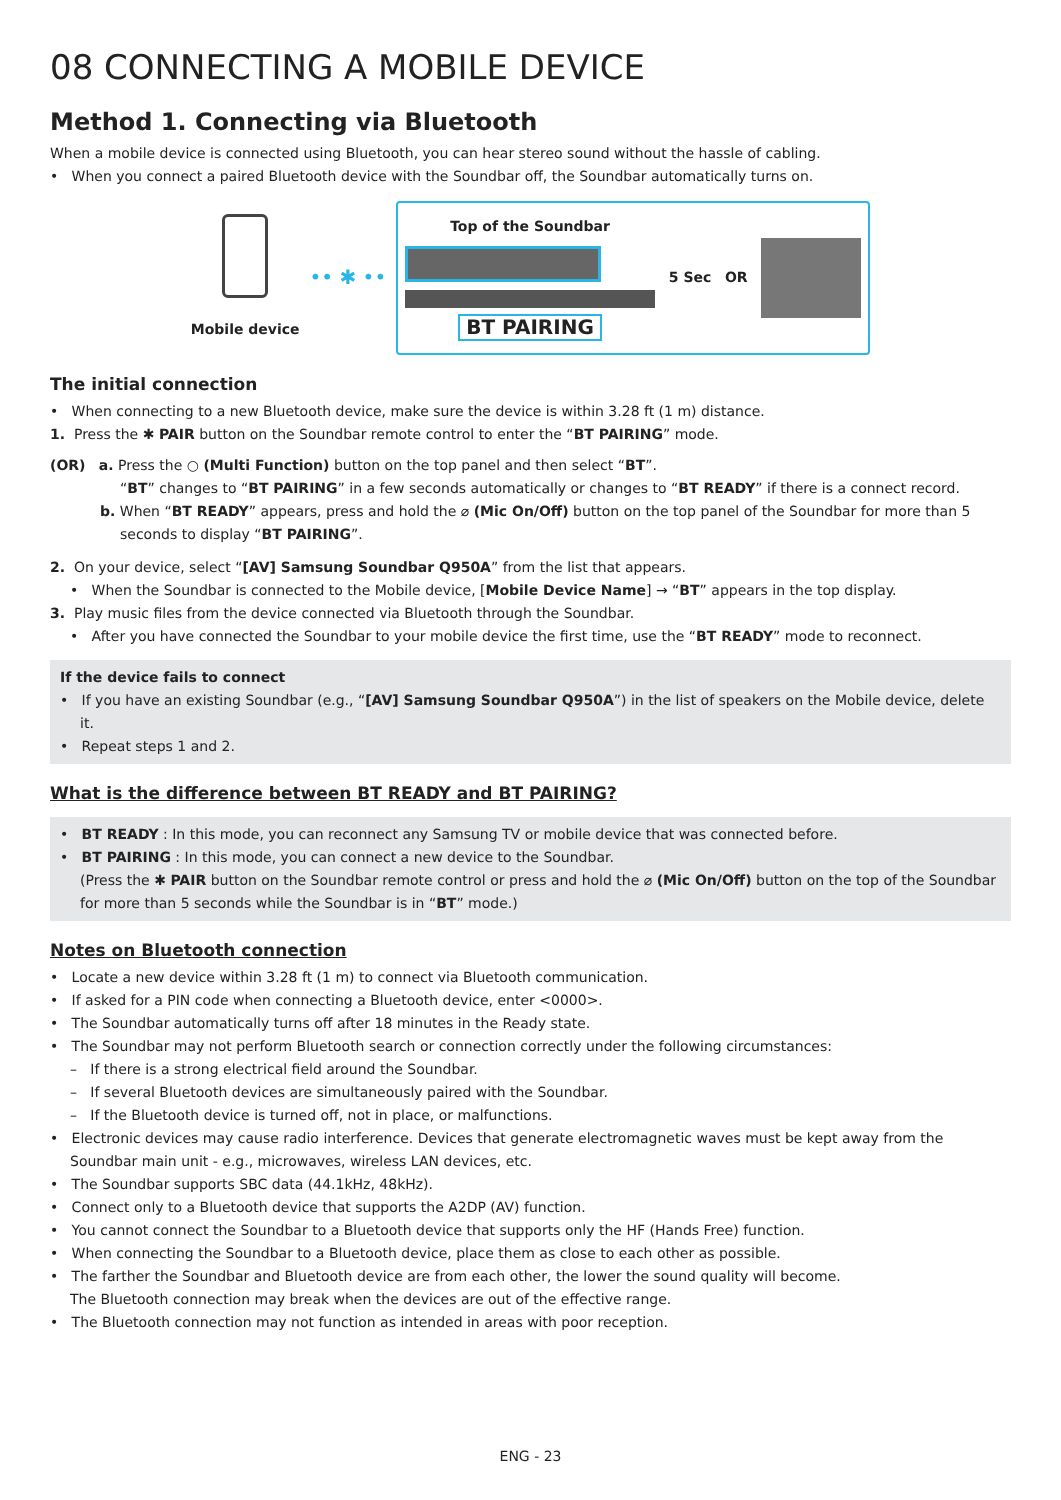08 CONNECTING A MOBILE DEVICE
Method 1. Connecting via Bluetooth
When a mobile device is connected using Bluetooth, you can hear stereo sound without the hassle of cabling.
• When you connect a paired Bluetooth device with the Soundbar off, the Soundbar automatically turns on.
Mobile device
•• ✱ ••
Top of the Soundbar
BT PAIRING
5 Sec OR
The initial connection
• When connecting to a new Bluetooth device, make sure the device is within 3.28 ft (1 m) distance.
1. Press the ✱ PAIR button on the Soundbar remote control to enter the “BT PAIRING” mode.
(OR) a. Press the ○ (Multi Function) button on the top panel and then select “BT”.
“BT” changes to “BT PAIRING” in a few seconds automatically or changes to “BT READY” if there is a connect record.
b. When “BT READY” appears, press and hold the ⌀ (Mic On/Off) button on the top panel of the Soundbar for more than 5 seconds to display “BT PAIRING”.
2. On your device, select “[AV] Samsung Soundbar Q950A” from the list that appears.
• When the Soundbar is connected to the Mobile device, [Mobile Device Name] → “BT” appears in the top display.
3. Play music files from the device connected via Bluetooth through the Soundbar.
• After you have connected the Soundbar to your mobile device the first time, use the “BT READY” mode to reconnect.
If the device fails to connect
• If you have an existing Soundbar (e.g., “[AV] Samsung Soundbar Q950A”) in the list of speakers on the Mobile device, delete it.
• Repeat steps 1 and 2.
What is the difference between BT READY and BT PAIRING?
• BT READY : In this mode, you can reconnect any Samsung TV or mobile device that was connected before.
• BT PAIRING : In this mode, you can connect a new device to the Soundbar.
(Press the ✱ PAIR button on the Soundbar remote control or press and hold the ⌀ (Mic On/Off) button on the top of the Soundbar for more than 5 seconds while the Soundbar is in “BT” mode.)
Notes on Bluetooth connection
• Locate a new device within 3.28 ft (1 m) to connect via Bluetooth communication.
• If asked for a PIN code when connecting a Bluetooth device, enter <0000>.
• The Soundbar automatically turns off after 18 minutes in the Ready state.
• The Soundbar may not perform Bluetooth search or connection correctly under the following circumstances:
– If there is a strong electrical field around the Soundbar.
– If several Bluetooth devices are simultaneously paired with the Soundbar.
– If the Bluetooth device is turned off, not in place, or malfunctions.
• Electronic devices may cause radio interference. Devices that generate electromagnetic waves must be kept away from the Soundbar main unit - e.g., microwaves, wireless LAN devices, etc.
• The Soundbar supports SBC data (44.1kHz, 48kHz).
• Connect only to a Bluetooth device that supports the A2DP (AV) function.
• You cannot connect the Soundbar to a Bluetooth device that supports only the HF (Hands Free) function.
• When connecting the Soundbar to a Bluetooth device, place them as close to each other as possible.
• The farther the Soundbar and Bluetooth device are from each other, the lower the sound quality will become.
The Bluetooth connection may break when the devices are out of the effective range.
• The Bluetooth connection may not function as intended in areas with poor reception.
ENG - 23